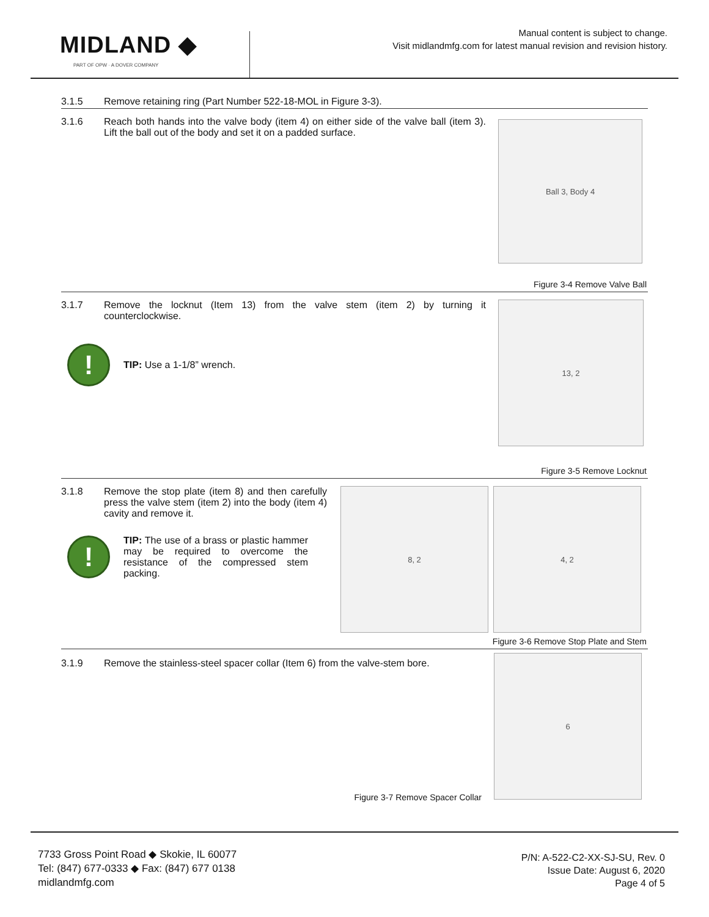MIDLAND ◆
PART OF OPW · A DOVER COMPANY
Manual content is subject to change.
Visit midlandmfg.com for latest manual revision and revision history.
3.1.5 Remove retaining ring (Part Number 522-18-MOL in Figure 3-3).
3.1.6 Reach both hands into the valve body (item 4) on either side of the valve ball (item 3). Lift the ball out of the body and set it on a padded surface.
Ball 3, Body 4
Figure 3-4 Remove Valve Ball
3.1.7 Remove the locknut (Item 13) from the valve stem (item 2) by turning it counterclockwise.
!
TIP: Use a 1-1/8” wrench.
13, 2
Figure 3-5 Remove Locknut
3.1.8 Remove the stop plate (item 8) and then carefully press the valve stem (item 2) into the body (item 4) cavity and remove it.
!
TIP: The use of a brass or plastic hammer may be required to overcome the resistance of the compressed stem packing.
8, 2 4, 2
Figure 3-6 Remove Stop Plate and Stem
3.1.9 Remove the stainless-steel spacer collar (Item 6) from the valve-stem bore.
Figure 3-7 Remove Spacer Collar
6
7733 Gross Point Road ◆ Skokie, IL 60077
Tel: (847) 677-0333 ◆ Fax: (847) 677 0138
midlandmfg.com
P/N: A-522-C2-XX-SJ-SU, Rev. 0
Issue Date: August 6, 2020
Page 4 of 5